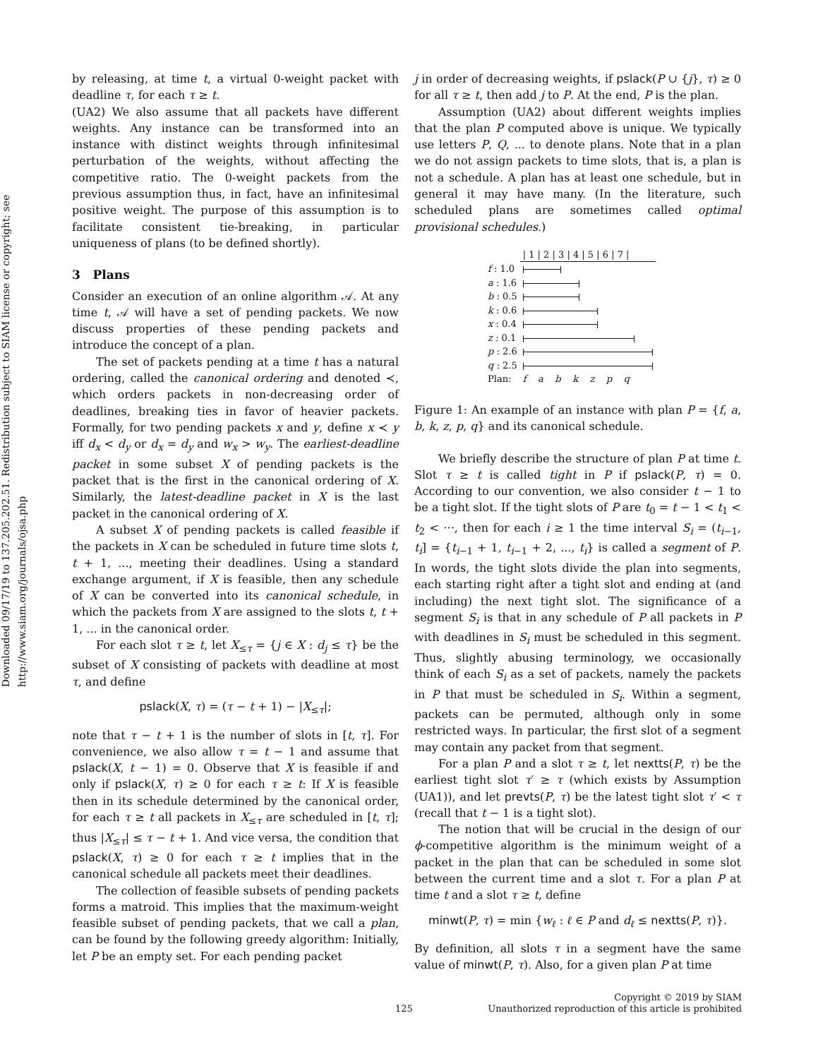Downloaded 09/17/19 to 137.205.202.51. Redistribution subject to SIAM license or copyright; see http://www.siam.org/journals/ojsa.php
by releasing, at time t, a virtual 0-weight packet with deadline τ, for each τ ≥ t.
(UA2) We also assume that all packets have different weights. Any instance can be transformed into an instance with distinct weights through infinitesimal perturbation of the weights, without affecting the competitive ratio. The 0-weight packets from the previous assumption thus, in fact, have an infinitesimal positive weight. The purpose of this assumption is to facilitate consistent tie-breaking, in particular uniqueness of plans (to be defined shortly).
3 Plans
Consider an execution of an online algorithm 𝒜. At any time t, 𝒜 will have a set of pending packets. We now discuss properties of these pending packets and introduce the concept of a plan.
The set of packets pending at a time t has a natural ordering, called the canonical ordering and denoted ≺, which orders packets in non-decreasing order of deadlines, breaking ties in favor of heavier packets. Formally, for two pending packets x and y, define x ≺ y iff d<sub>x</sub> < d<sub>y</sub> or d<sub>x</sub> = d<sub>y</sub> and w<sub>x</sub> > w<sub>y</sub>. The earliest-deadline packet in some subset X of pending packets is the packet that is the first in the canonical ordering of X. Similarly, the latest-deadline packet in X is the last packet in the canonical ordering of X.
A subset X of pending packets is called feasible if the packets in X can be scheduled in future time slots t, t + 1, ..., meeting their deadlines. Using a standard exchange argument, if X is feasible, then any schedule of X can be converted into its canonical schedule, in which the packets from X are assigned to the slots t, t + 1, ... in the canonical order.
For each slot τ ≥ t, let X<sub>≤τ</sub> = {j ∈ X : d<sub>j</sub> ≤ τ} be the subset of X consisting of packets with deadline at most τ, and define
pslack(X, τ) = (τ − t + 1) − |X<sub>≤τ</sub>|;
note that τ − t + 1 is the number of slots in [t, τ]. For convenience, we also allow τ = t − 1 and assume that pslack(X, t − 1) = 0. Observe that X is feasible if and only if pslack(X, τ) ≥ 0 for each τ ≥ t: If X is feasible then in its schedule determined by the canonical order, for each τ ≥ t all packets in X<sub>≤τ</sub> are scheduled in [t, τ]; thus |X<sub>≤τ</sub>| ≤ τ − t + 1. And vice versa, the condition that pslack(X, τ) ≥ 0 for each τ ≥ t implies that in the canonical schedule all packets meet their deadlines.
The collection of feasible subsets of pending packets forms a matroid. This implies that the maximum-weight feasible subset of pending packets, that we call a plan, can be found by the following greedy algorithm: Initially, let P be an empty set. For each pending packet
j in order of decreasing weights, if pslack(P ∪ {j}, τ) ≥ 0 for all τ ≥ t, then add j to P. At the end, P is the plan.
Assumption (UA2) about different weights implies that the plan P computed above is unique. We typically use letters P, Q, ... to denote plans. Note that in a plan we do not assign packets to time slots, that is, a plan is not a schedule. A plan has at least one schedule, but in general it may have many. (In the literature, such scheduled plans are sometimes called optimal provisional schedules.)
| | / 1 / 2 / 3 / 4 / 5 / 6 / 7 / |
| f : 1.0 | |
| a : 1.6 | |
| b : 0.5 | |
| k : 0.6 | |
| x : 0.4 | |
| z : 0.1 | |
| p : 2.6 | |
| q : 2.5 | |
| Plan: | f a b k z p q |
Figure 1: An example of an instance with plan P = {f, a, b, k, z, p, q} and its canonical schedule.
We briefly describe the structure of plan P at time t. Slot τ ≥ t is called tight in P if pslack(P, τ) = 0. According to our convention, we also consider t − 1 to be a tight slot. If the tight slots of P are t<sub>0</sub> = t − 1 < t<sub>1</sub> < t<sub>2</sub> < ···, then for each i ≥ 1 the time interval S<sub>i</sub> = (t<sub>i−1</sub>, t<sub>i</sub>] = {t<sub>i−1</sub> + 1, t<sub>i−1</sub> + 2, ..., t<sub>i</sub>} is called a segment of P. In words, the tight slots divide the plan into segments, each starting right after a tight slot and ending at (and including) the next tight slot. The significance of a segment S<sub>i</sub> is that in any schedule of P all packets in P with deadlines in S<sub>i</sub> must be scheduled in this segment. Thus, slightly abusing terminology, we occasionally think of each S<sub>i</sub> as a set of packets, namely the packets in P that must be scheduled in S<sub>i</sub>. Within a segment, packets can be permuted, although only in some restricted ways. In particular, the first slot of a segment may contain any packet from that segment.
For a plan P and a slot τ ≥ t, let nextts(P, τ) be the earliest tight slot τ′ ≥ τ (which exists by Assumption (UA1)), and let prevts(P, τ) be the latest tight slot τ′ < τ (recall that t − 1 is a tight slot).
The notion that will be crucial in the design of our ϕ-competitive algorithm is the minimum weight of a packet in the plan that can be scheduled in some slot between the current time and a slot τ. For a plan P at time t and a slot τ ≥ t, define
minwt(P, τ) = min {w<sub>ℓ</sub> : ℓ ∈ P and d<sub>ℓ</sub> ≤ nextts(P, τ)}.
By definition, all slots τ in a segment have the same value of minwt(P, τ). Also, for a given plan P at time
125
Copyright © 2019 by SIAM
Unauthorized reproduction of this article is prohibited